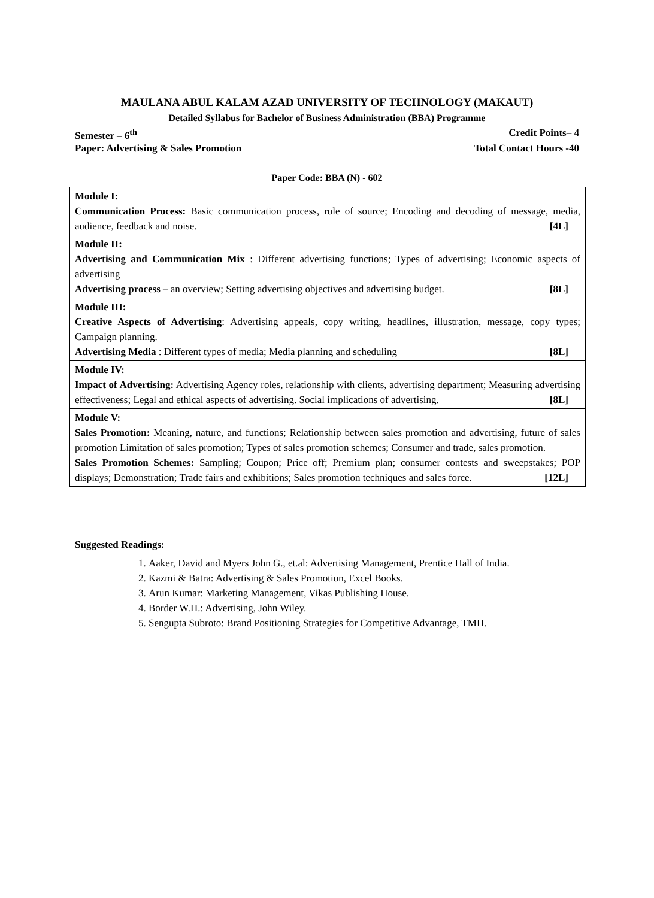MAULANA ABUL KALAM AZAD UNIVERSITY OF TECHNOLOGY (MAKAUT)
Detailed Syllabus for Bachelor of Business Administration (BBA) Programme
Semester – 6<sup>th</sup> Credit Points– 4
Paper: Advertising & Sales Promotion Total Contact Hours -40
Paper Code: BBA (N) - 602
| Module I: Communication Process: Basic communication process, role of source; Encoding and decoding of message, media, audience, feedback and noise. [4L] |
| Module II: Advertising and Communication Mix : Different advertising functions; Types of advertising; Economic aspects of advertising Advertising process – an overview; Setting advertising objectives and advertising budget. [8L] |
| Module III: Creative Aspects of Advertising : Advertising appeals, copy writing, headlines, illustration, message, copy types; Campaign planning. Advertising Media : Different types of media; Media planning and scheduling [8L] |
| Module IV: Impact of Advertising: Advertising Agency roles, relationship with clients, advertising department; Measuring advertising effectiveness; Legal and ethical aspects of advertising. Social implications of advertising. [8L] |
| Module V: Sales Promotion: Meaning, nature, and functions; Relationship between sales promotion and advertising, future of sales promotion Limitation of sales promotion; Types of sales promotion schemes; Consumer and trade, sales promotion. Sales Promotion Schemes: Sampling; Coupon; Price off; Premium plan; consumer contests and sweepstakes; POP displays; Demonstration; Trade fairs and exhibitions; Sales promotion techniques and sales force. [12L] |
Suggested Readings:
1. Aaker, David and Myers John G., et.al: Advertising Management, Prentice Hall of India.
2. Kazmi & Batra: Advertising & Sales Promotion, Excel Books.
3. Arun Kumar: Marketing Management, Vikas Publishing House.
4. Border W.H.: Advertising, John Wiley.
5. Sengupta Subroto: Brand Positioning Strategies for Competitive Advantage, TMH.